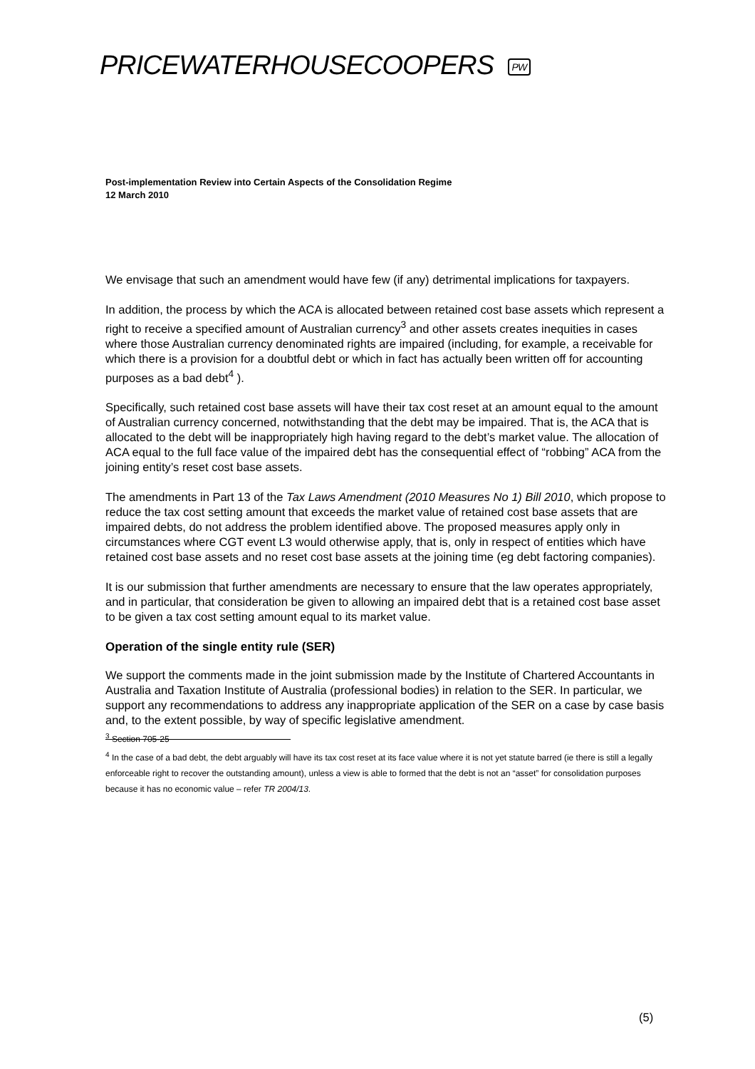PRICEWATERHOUSECOOPERS PW
Post-implementation Review into Certain Aspects of the Consolidation Regime
12 March 2010
We envisage that such an amendment would have few (if any) detrimental implications for taxpayers.
In addition, the process by which the ACA is allocated between retained cost base assets which represent a right to receive a specified amount of Australian currency<sup>3</sup> and other assets creates inequities in cases where those Australian currency denominated rights are impaired (including, for example, a receivable for which there is a provision for a doubtful debt or which in fact has actually been written off for accounting purposes as a bad debt<sup>4</sup> ).
Specifically, such retained cost base assets will have their tax cost reset at an amount equal to the amount of Australian currency concerned, notwithstanding that the debt may be impaired. That is, the ACA that is allocated to the debt will be inappropriately high having regard to the debt’s market value. The allocation of ACA equal to the full face value of the impaired debt has the consequential effect of “robbing” ACA from the joining entity’s reset cost base assets.
The amendments in Part 13 of the Tax Laws Amendment (2010 Measures No 1) Bill 2010, which propose to reduce the tax cost setting amount that exceeds the market value of retained cost base assets that are impaired debts, do not address the problem identified above. The proposed measures apply only in circumstances where CGT event L3 would otherwise apply, that is, only in respect of entities which have retained cost base assets and no reset cost base assets at the joining time (eg debt factoring companies).
It is our submission that further amendments are necessary to ensure that the law operates appropriately, and in particular, that consideration be given to allowing an impaired debt that is a retained cost base asset to be given a tax cost setting amount equal to its market value.
Operation of the single entity rule (SER)
We support the comments made in the joint submission made by the Institute of Chartered Accountants in Australia and Taxation Institute of Australia (professional bodies) in relation to the SER. In particular, we support any recommendations to address any inappropriate application of the SER on a case by case basis and, to the extent possible, by way of specific legislative amendment.
<sup>3</sup> Section 705-25
<sup>4</sup> In the case of a bad debt, the debt arguably will have its tax cost reset at its face value where it is not yet statute barred (ie there is still a legally enforceable right to recover the outstanding amount), unless a view is able to formed that the debt is not an “asset” for consolidation purposes because it has no economic value – refer TR 2004/13.
(5)